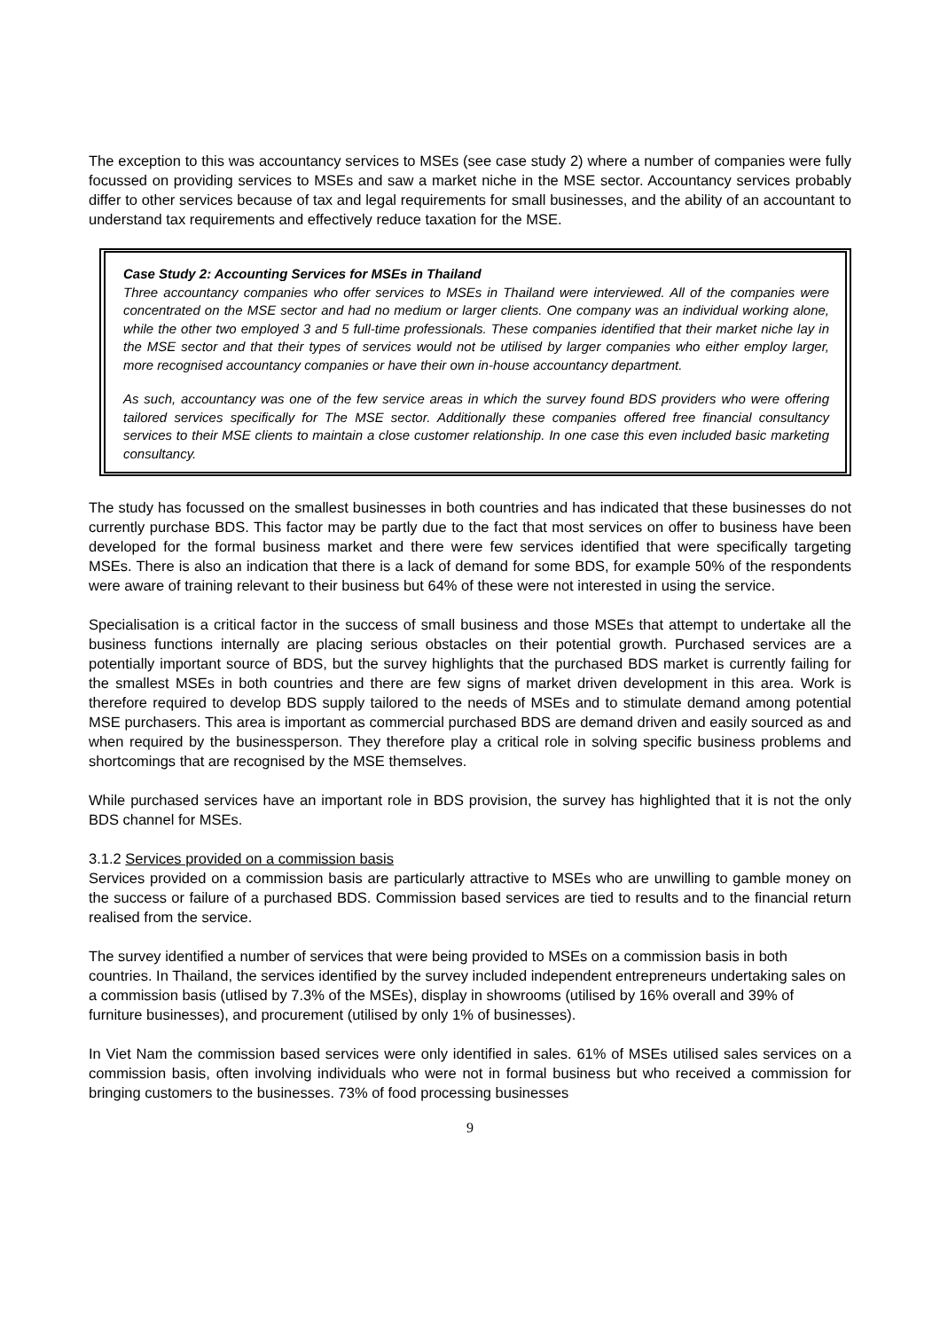The exception to this was accountancy services to MSEs (see case study 2) where a number of companies were fully focussed on providing services to MSEs and saw a market niche in the MSE sector. Accountancy services probably differ to other services because of tax and legal requirements for small businesses, and the ability of an accountant to understand tax requirements and effectively reduce taxation for the MSE.
Case Study 2: Accounting Services for MSEs in Thailand
Three accountancy companies who offer services to MSEs in Thailand were interviewed. All of the companies were concentrated on the MSE sector and had no medium or larger clients. One company was an individual working alone, while the other two employed 3 and 5 full-time professionals. These companies identified that their market niche lay in the MSE sector and that their types of services would not be utilised by larger companies who either employ larger, more recognised accountancy companies or have their own in-house accountancy department.
As such, accountancy was one of the few service areas in which the survey found BDS providers who were offering tailored services specifically for The MSE sector. Additionally these companies offered free financial consultancy services to their MSE clients to maintain a close customer relationship. In one case this even included basic marketing consultancy.
The study has focussed on the smallest businesses in both countries and has indicated that these businesses do not currently purchase BDS. This factor may be partly due to the fact that most services on offer to business have been developed for the formal business market and there were few services identified that were specifically targeting MSEs. There is also an indication that there is a lack of demand for some BDS, for example 50% of the respondents were aware of training relevant to their business but 64% of these were not interested in using the service.
Specialisation is a critical factor in the success of small business and those MSEs that attempt to undertake all the business functions internally are placing serious obstacles on their potential growth. Purchased services are a potentially important source of BDS, but the survey highlights that the purchased BDS market is currently failing for the smallest MSEs in both countries and there are few signs of market driven development in this area. Work is therefore required to develop BDS supply tailored to the needs of MSEs and to stimulate demand among potential MSE purchasers. This area is important as commercial purchased BDS are demand driven and easily sourced as and when required by the businessperson. They therefore play a critical role in solving specific business problems and shortcomings that are recognised by the MSE themselves.
While purchased services have an important role in BDS provision, the survey has highlighted that it is not the only BDS channel for MSEs.
3.1.2 Services provided on a commission basis
Services provided on a commission basis are particularly attractive to MSEs who are unwilling to gamble money on the success or failure of a purchased BDS. Commission based services are tied to results and to the financial return realised from the service.
The survey identified a number of services that were being provided to MSEs on a commission basis in both countries. In Thailand, the services identified by the survey included independent entrepreneurs undertaking sales on a commission basis (utlised by 7.3% of the MSEs), display in showrooms (utilised by 16% overall and 39% of furniture businesses), and procurement (utilised by only 1% of businesses).
In Viet Nam the commission based services were only identified in sales. 61% of MSEs utilised sales services on a commission basis, often involving individuals who were not in formal business but who received a commission for bringing customers to the businesses. 73% of food processing businesses
9